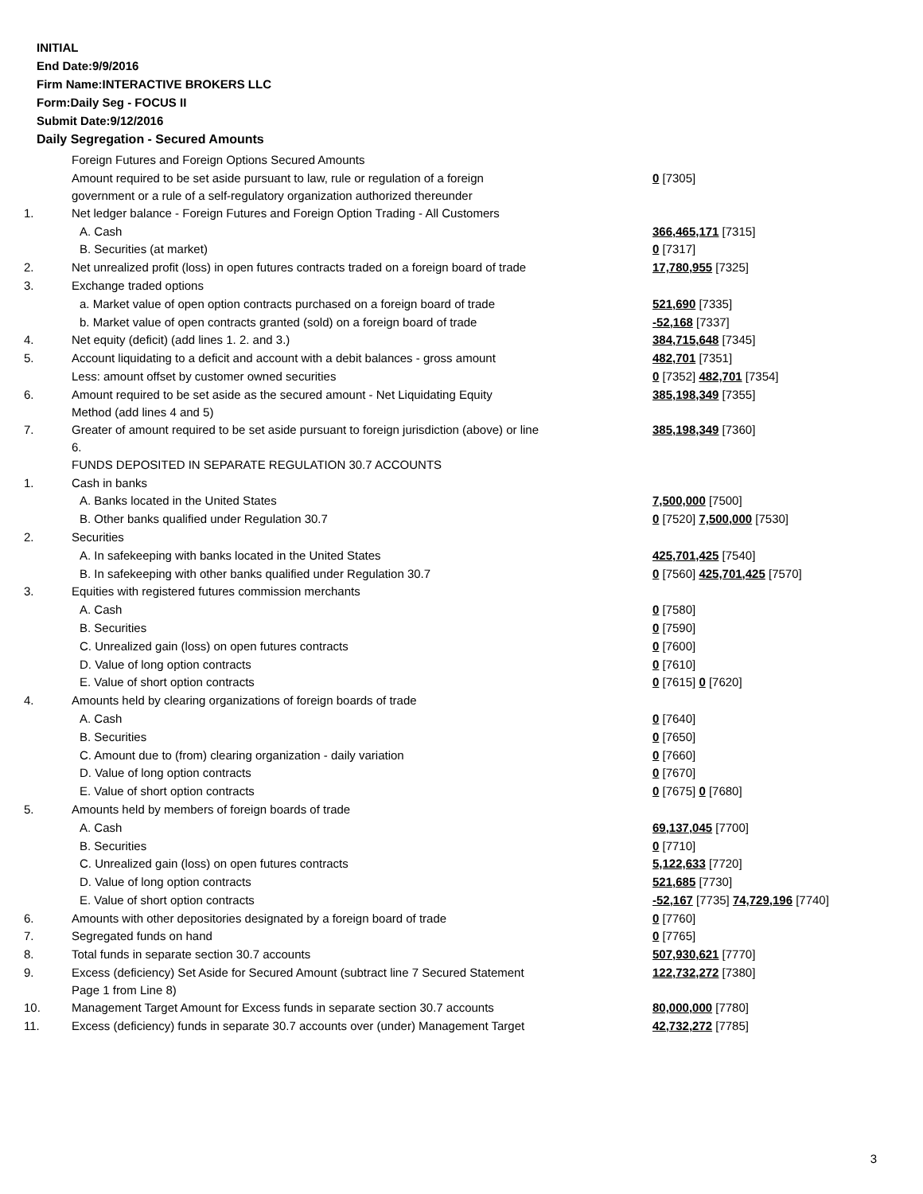INITIAL
End Date:9/9/2016
Firm Name:INTERACTIVE BROKERS LLC
Form:Daily Seg - FOCUS II
Submit Date:9/12/2016
Daily Segregation - Secured Amounts
| | Foreign Futures and Foreign Options Secured Amounts | |
| | Amount required to be set aside pursuant to law, rule or regulation of a foreign government or a rule of a self-regulatory organization authorized thereunder | 0 [7305] |
| 1. | Net ledger balance - Foreign Futures and Foreign Option Trading - All Customers | |
| | A. Cash | 366,465,171 [7315] |
| | B. Securities (at market) | 0 [7317] |
| 2. | Net unrealized profit (loss) in open futures contracts traded on a foreign board of trade | 17,780,955 [7325] |
| 3. | Exchange traded options | |
| | a. Market value of open option contracts purchased on a foreign board of trade | 521,690 [7335] |
| | b. Market value of open contracts granted (sold) on a foreign board of trade | -52,168 [7337] |
| 4. | Net equity (deficit) (add lines 1. 2. and 3.) | 384,715,648 [7345] |
| 5. | Account liquidating to a deficit and account with a debit balances - gross amount | 482,701 [7351] |
| | Less: amount offset by customer owned securities | 0 [7352] 482,701 [7354] |
| 6. | Amount required to be set aside as the secured amount - Net Liquidating Equity Method (add lines 4 and 5) | 385,198,349 [7355] |
| 7. | Greater of amount required to be set aside pursuant to foreign jurisdiction (above) or line 6. | 385,198,349 [7360] |
| | FUNDS DEPOSITED IN SEPARATE REGULATION 30.7 ACCOUNTS | |
| 1. | Cash in banks | |
| | A. Banks located in the United States | 7,500,000 [7500] |
| | B. Other banks qualified under Regulation 30.7 | 0 [7520] 7,500,000 [7530] |
| 2. | Securities | |
| | A. In safekeeping with banks located in the United States | 425,701,425 [7540] |
| | B. In safekeeping with other banks qualified under Regulation 30.7 | 0 [7560] 425,701,425 [7570] |
| 3. | Equities with registered futures commission merchants | |
| | A. Cash | 0 [7580] |
| | B. Securities | 0 [7590] |
| | C. Unrealized gain (loss) on open futures contracts | 0 [7600] |
| | D. Value of long option contracts | 0 [7610] |
| | E. Value of short option contracts | 0 [7615] 0 [7620] |
| 4. | Amounts held by clearing organizations of foreign boards of trade | |
| | A. Cash | 0 [7640] |
| | B. Securities | 0 [7650] |
| | C. Amount due to (from) clearing organization - daily variation | 0 [7660] |
| | D. Value of long option contracts | 0 [7670] |
| | E. Value of short option contracts | 0 [7675] 0 [7680] |
| 5. | Amounts held by members of foreign boards of trade | |
| | A. Cash | 69,137,045 [7700] |
| | B. Securities | 0 [7710] |
| | C. Unrealized gain (loss) on open futures contracts | 5,122,633 [7720] |
| | D. Value of long option contracts | 521,685 [7730] |
| | E. Value of short option contracts | -52,167 [7735] 74,729,196 [7740] |
| 6. | Amounts with other depositories designated by a foreign board of trade | 0 [7760] |
| 7. | Segregated funds on hand | 0 [7765] |
| 8. | Total funds in separate section 30.7 accounts | 507,930,621 [7770] |
| 9. | Excess (deficiency) Set Aside for Secured Amount (subtract line 7 Secured Statement Page 1 from Line 8) | 122,732,272 [7380] |
| 10. | Management Target Amount for Excess funds in separate section 30.7 accounts | 80,000,000 [7780] |
| 11. | Excess (deficiency) funds in separate 30.7 accounts over (under) Management Target | 42,732,272 [7785] |
3